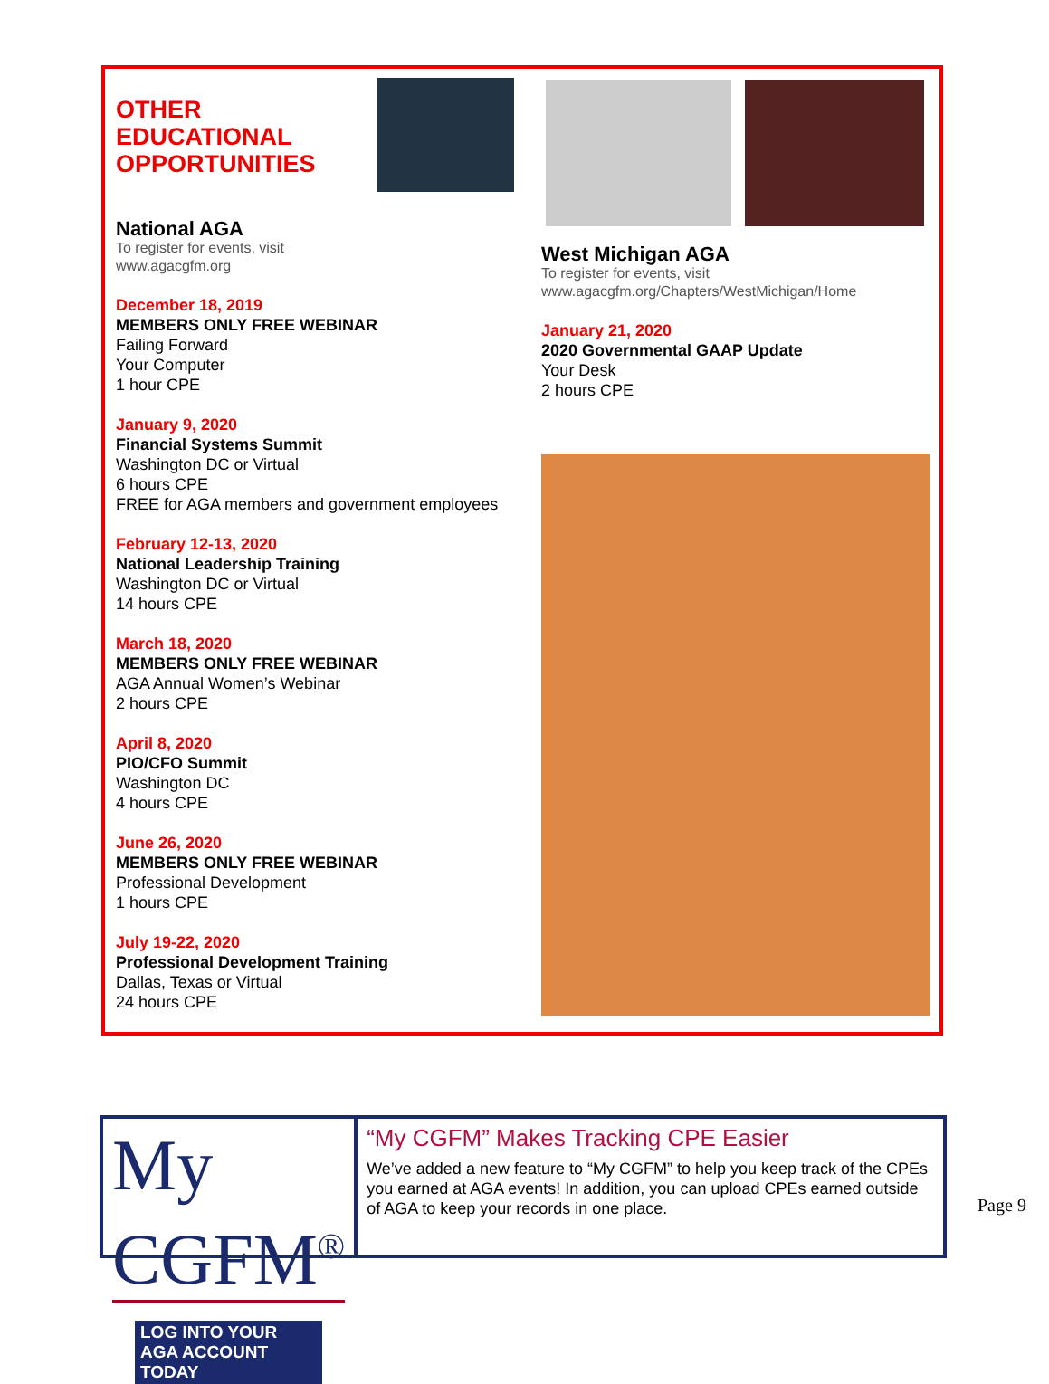OTHER
EDUCATIONAL
OPPORTUNITIES
National AGA
To register for events, visit
www.agacgfm.org
December 18, 2019
MEMBERS ONLY FREE WEBINAR
Failing Forward
Your Computer
1 hour CPE
January 9, 2020
Financial Systems Summit
Washington DC or Virtual
6 hours CPE
FREE for AGA members and government employees
February 12-13, 2020
National Leadership Training
Washington DC or Virtual
14 hours CPE
March 18, 2020
MEMBERS ONLY FREE WEBINAR
AGA Annual Women’s Webinar
2 hours CPE
April 8, 2020
PIO/CFO Summit
Washington DC
4 hours CPE
June 26, 2020
MEMBERS ONLY FREE WEBINAR
Professional Development
1 hours CPE
July 19-22, 2020
Professional Development Training
Dallas, Texas or Virtual
24 hours CPE
West Michigan AGA
To register for events, visit
www.agacgfm.org/Chapters/WestMichigan/Home
January 21, 2020
2020 Governmental GAAP Update
Your Desk
2 hours CPE
My CGFM<sup>®</sup>
LOG INTO YOUR AGA ACCOUNT TODAY
“My CGFM” Makes Tracking CPE Easier
We’ve added a new feature to “My CGFM” to help you keep track of the CPEs you earned at AGA events! In addition, you can upload CPEs earned outside of AGA to keep your records in one place.
Page 9